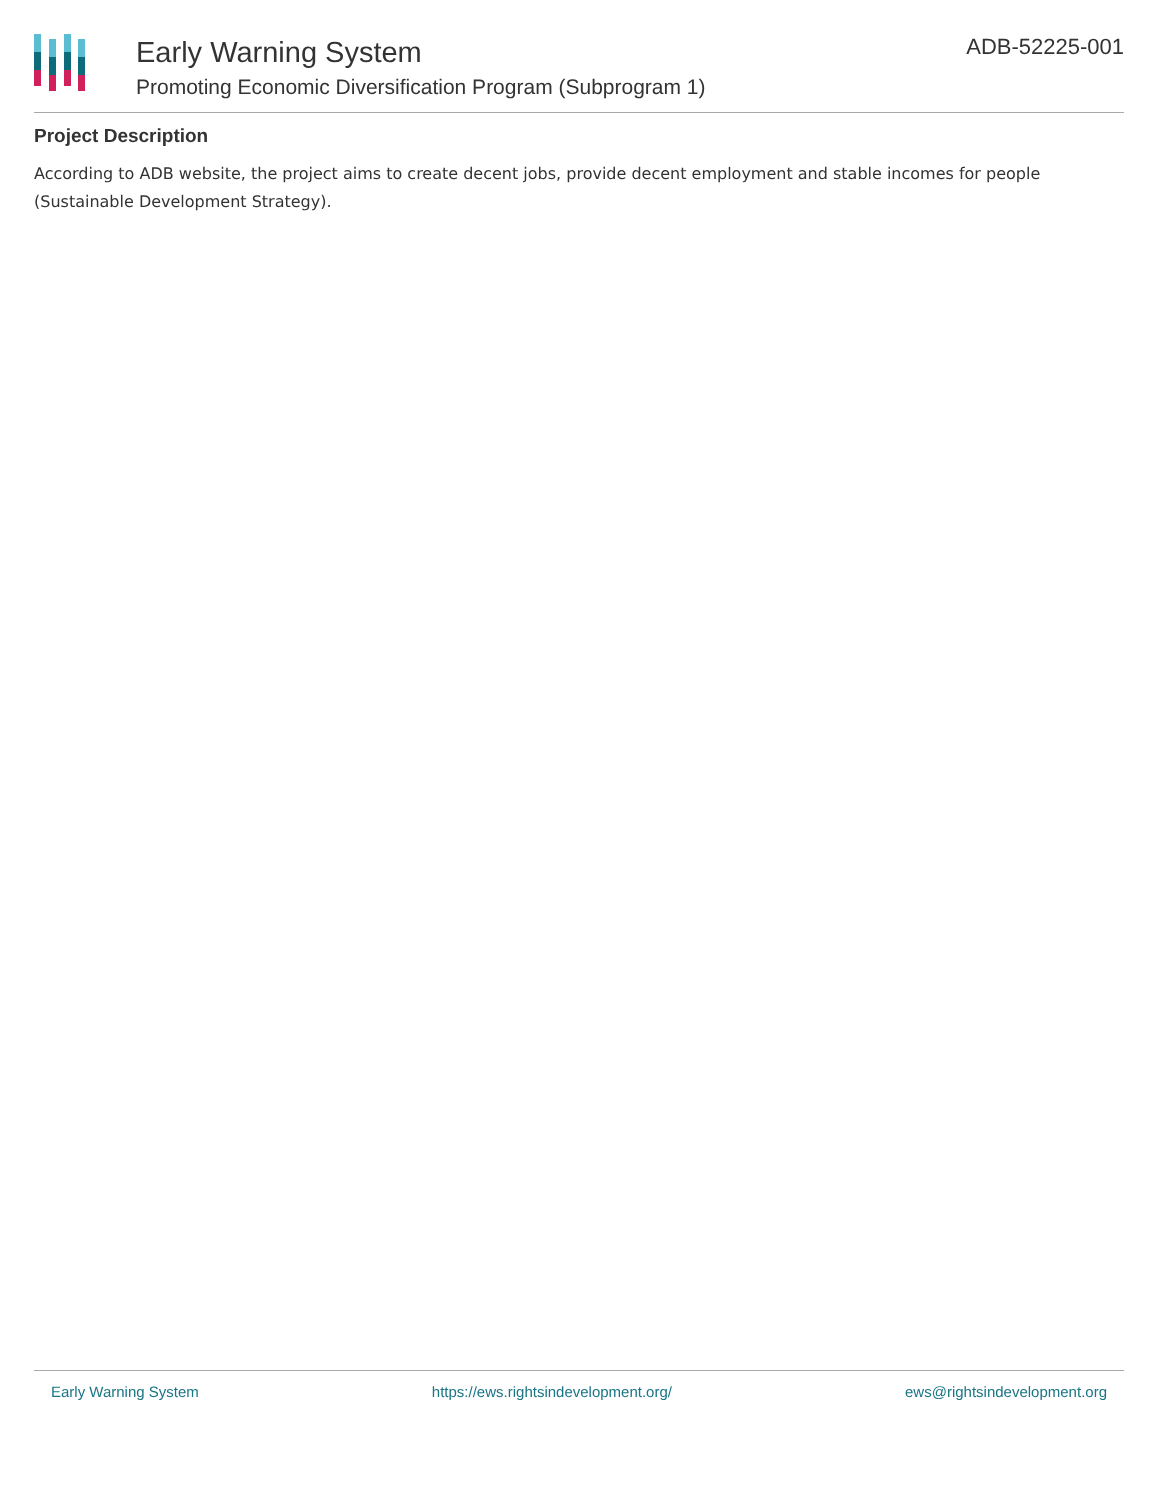Early Warning System
Promoting Economic Diversification Program (Subprogram 1)
ADB-52225-001
Project Description
According to ADB website, the project aims to create decent jobs, provide decent employment and stable incomes for people (Sustainable Development Strategy).
Early Warning System https://ews.rightsindevelopment.org/ ews@rightsindevelopment.org